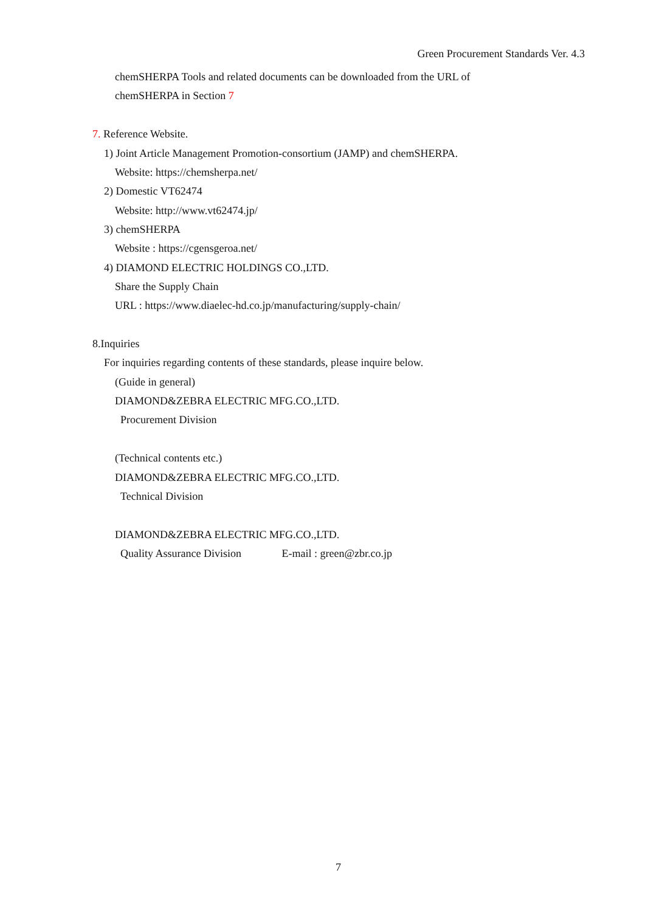Green Procurement Standards Ver. 4.3
chemSHERPA Tools and related documents can be downloaded from the URL of
chemSHERPA in Section 7
7. Reference Website.
1) Joint Article Management Promotion-consortium (JAMP) and chemSHERPA.
Website: https://chemsherpa.net/
2) Domestic VT62474
Website: http://www.vt62474.jp/
3) chemSHERPA
Website : https://cgensgeroa.net/
4) DIAMOND ELECTRIC HOLDINGS CO.,LTD.
Share the Supply Chain
URL : https://www.diaelec-hd.co.jp/manufacturing/supply-chain/
8.Inquiries
For inquiries regarding contents of these standards, please inquire below.
(Guide in general)
DIAMOND&ZEBRA ELECTRIC MFG.CO.,LTD.
Procurement Division
(Technical contents etc.)
DIAMOND&ZEBRA ELECTRIC MFG.CO.,LTD.
Technical Division
DIAMOND&ZEBRA ELECTRIC MFG.CO.,LTD.
Quality Assurance Division E-mail : green@zbr.co.jp
7